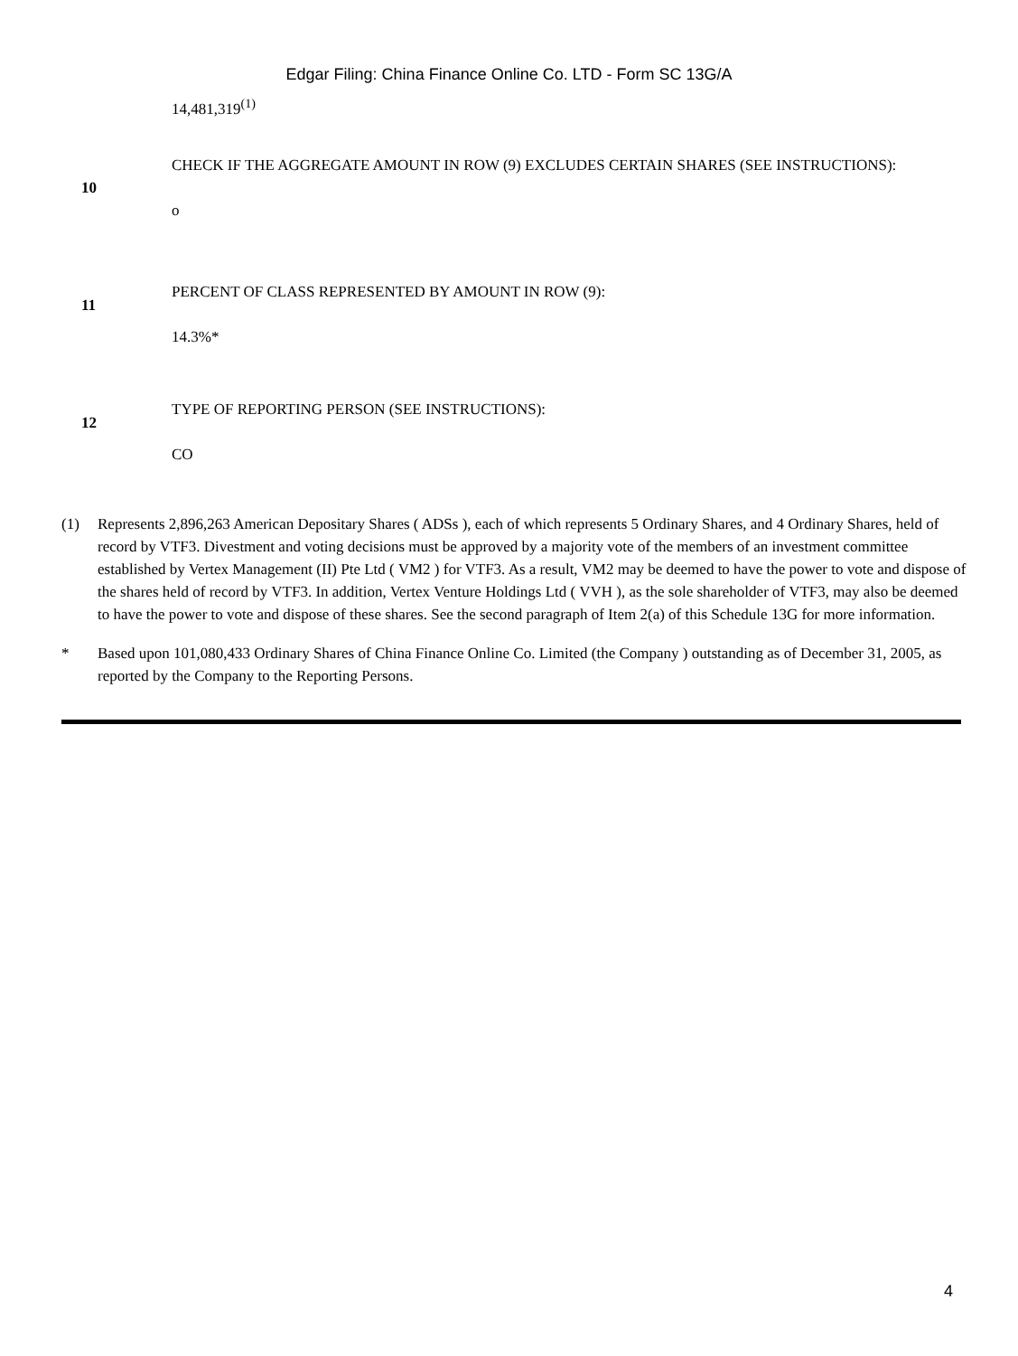Edgar Filing: China Finance Online Co. LTD - Form SC 13G/A
| | 14,481,319<sup>(1)</sup> |
| 10 | CHECK IF THE AGGREGATE AMOUNT IN ROW (9) EXCLUDES CERTAIN SHARES (SEE INSTRUCTIONS): |
| | o |
| 11 | PERCENT OF CLASS REPRESENTED BY AMOUNT IN ROW (9): |
| | 14.3%* |
| 12 | TYPE OF REPORTING PERSON (SEE INSTRUCTIONS): |
| | CO |
(1) Represents 2,896,263 American Depositary Shares ( ADSs ), each of which represents 5 Ordinary Shares, and 4 Ordinary Shares, held of record by VTF3. Divestment and voting decisions must be approved by a majority vote of the members of an investment committee established by Vertex Management (II) Pte Ltd ( VM2 ) for VTF3. As a result, VM2 may be deemed to have the power to vote and dispose of the shares held of record by VTF3. In addition, Vertex Venture Holdings Ltd ( VVH ), as the sole shareholder of VTF3, may also be deemed to have the power to vote and dispose of these shares. See the second paragraph of Item 2(a) of this Schedule 13G for more information.
* Based upon 101,080,433 Ordinary Shares of China Finance Online Co. Limited (the Company ) outstanding as of December 31, 2005, as reported by the Company to the Reporting Persons.
4